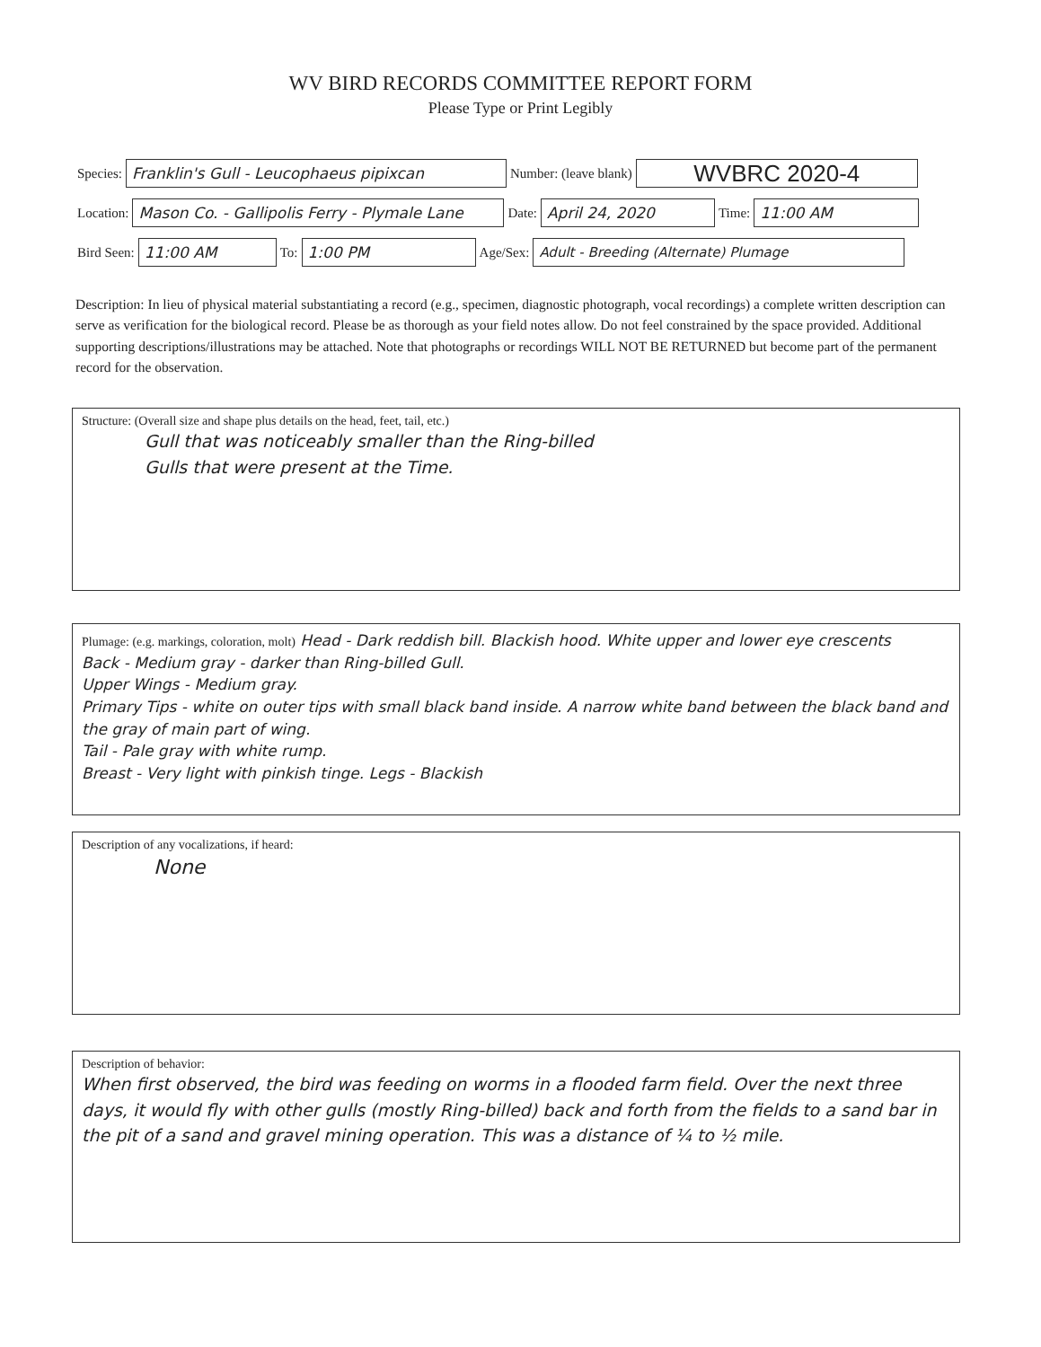WV BIRD RECORDS COMMITTEE REPORT FORM
Please Type or Print Legibly
Species:
Franklin's Gull - Leucophaeus pipixcan
Number: (leave blank)
WVBRC 2020-4
Location:
Mason Co. - Gallipolis Ferry - Plymale Lane
Date:
April 24, 2020
Time:
11:00 AM
Bird Seen:
11:00 AM
To:
1:00 PM
Age/Sex:
Adult - Breeding (Alternate) Plumage
Description: In lieu of physical material substantiating a record (e.g., specimen, diagnostic photograph, vocal recordings) a complete written description can serve as verification for the biological record. Please be as thorough as your field notes allow. Do not feel constrained by the space provided. Additional supporting descriptions/illustrations may be attached. Note that photographs or recordings WILL NOT BE RETURNED but become part of the permanent record for the observation.
Structure: (Overall size and shape plus details on the head, feet, tail, etc.)
Gull that was noticeably smaller than the Ring-billed
Gulls that were present at the Time.
Plumage: (e.g. markings, coloration, molt) Head - Dark reddish bill. Blackish hood. White upper and lower eye crescents
Back - Medium gray - darker than Ring-billed Gull.
Upper Wings - Medium gray.
Primary Tips - white on outer tips with small black band inside. A narrow white band between the black band and the gray of main part of wing.
Tail - Pale gray with white rump.
Breast - Very light with pinkish tinge. Legs - Blackish
Description of any vocalizations, if heard:
None
Description of behavior:
When first observed, the bird was feeding on worms in a flooded farm field. Over the next three days, it would fly with other gulls (mostly Ring-billed) back and forth from the fields to a sand bar in the pit of a sand and gravel mining operation. This was a distance of ¼ to ½ mile.